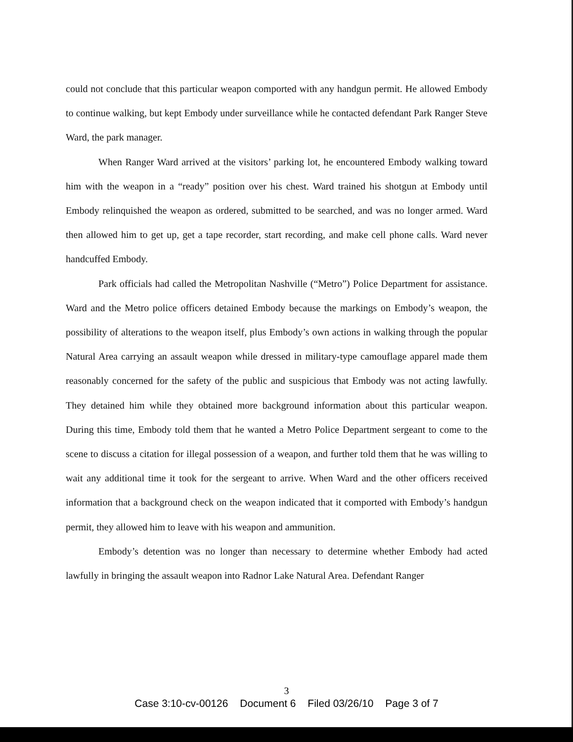could not conclude that this particular weapon comported with any handgun permit. He allowed Embody to continue walking, but kept Embody under surveillance while he contacted defendant Park Ranger Steve Ward, the park manager.
When Ranger Ward arrived at the visitors’ parking lot, he encountered Embody walking toward him with the weapon in a “ready” position over his chest. Ward trained his shotgun at Embody until Embody relinquished the weapon as ordered, submitted to be searched, and was no longer armed. Ward then allowed him to get up, get a tape recorder, start recording, and make cell phone calls. Ward never handcuffed Embody.
Park officials had called the Metropolitan Nashville (“Metro”) Police Department for assistance. Ward and the Metro police officers detained Embody because the markings on Embody’s weapon, the possibility of alterations to the weapon itself, plus Embody’s own actions in walking through the popular Natural Area carrying an assault weapon while dressed in military-type camouflage apparel made them reasonably concerned for the safety of the public and suspicious that Embody was not acting lawfully. They detained him while they obtained more background information about this particular weapon. During this time, Embody told them that he wanted a Metro Police Department sergeant to come to the scene to discuss a citation for illegal possession of a weapon, and further told them that he was willing to wait any additional time it took for the sergeant to arrive. When Ward and the other officers received information that a background check on the weapon indicated that it comported with Embody’s handgun permit, they allowed him to leave with his weapon and ammunition.
Embody’s detention was no longer than necessary to determine whether Embody had acted lawfully in bringing the assault weapon into Radnor Lake Natural Area. Defendant Ranger
3
Case 3:10-cv-00126 Document 6 Filed 03/26/10 Page 3 of 7